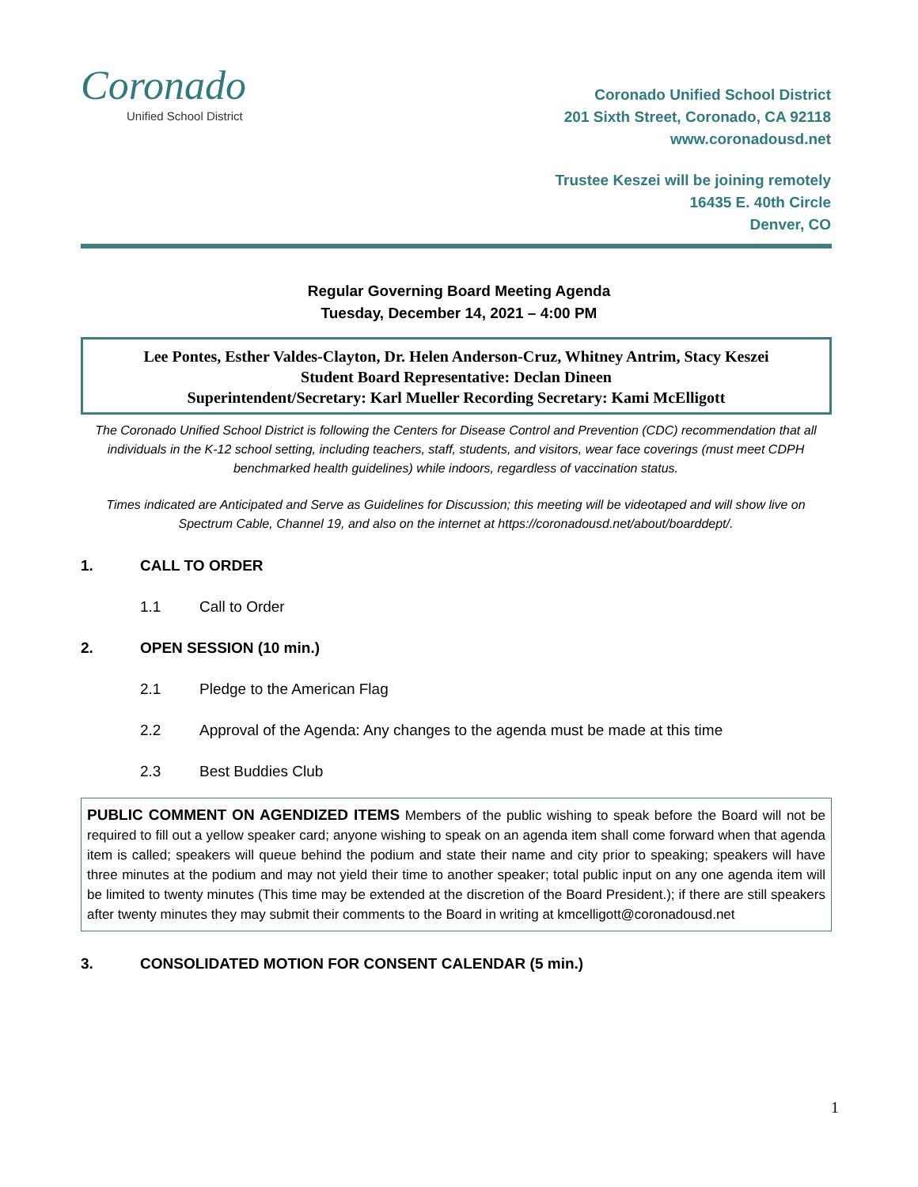Coronado
Unified School District
Coronado Unified School District
201 Sixth Street, Coronado, CA 92118
www.coronadousd.net
Trustee Keszei will be joining remotely
16435 E. 40th Circle
Denver, CO
Regular Governing Board Meeting Agenda
Tuesday, December 14, 2021 – 4:00 PM
Lee Pontes, Esther Valdes-Clayton, Dr. Helen Anderson-Cruz, Whitney Antrim, Stacy Keszei
Student Board Representative: Declan Dineen
Superintendent/Secretary: Karl Mueller Recording Secretary: Kami McElligott
The Coronado Unified School District is following the Centers for Disease Control and Prevention (CDC) recommendation that all individuals in the K-12 school setting, including teachers, staff, students, and visitors, wear face coverings (must meet CDPH benchmarked health guidelines) while indoors, regardless of vaccination status.
Times indicated are Anticipated and Serve as Guidelines for Discussion; this meeting will be videotaped and will show live on Spectrum Cable, Channel 19, and also on the internet at https://coronadousd.net/about/boarddept/.
1. CALL TO ORDER
1.1 Call to Order
2. OPEN SESSION (10 min.)
2.1 Pledge to the American Flag
2.2 Approval of the Agenda: Any changes to the agenda must be made at this time
2.3 Best Buddies Club
PUBLIC COMMENT ON AGENDIZED ITEMS Members of the public wishing to speak before the Board will not be required to fill out a yellow speaker card; anyone wishing to speak on an agenda item shall come forward when that agenda item is called; speakers will queue behind the podium and state their name and city prior to speaking; speakers will have three minutes at the podium and may not yield their time to another speaker; total public input on any one agenda item will be limited to twenty minutes (This time may be extended at the discretion of the Board President.); if there are still speakers after twenty minutes they may submit their comments to the Board in writing at kmcelligott@coronadousd.net
3. CONSOLIDATED MOTION FOR CONSENT CALENDAR (5 min.)
1